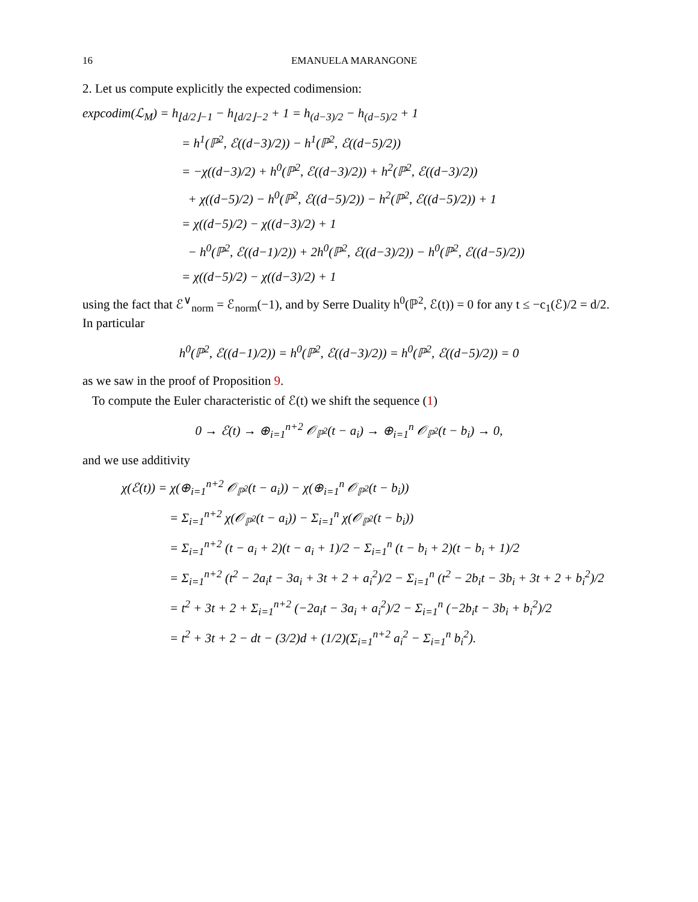16 EMANUELA MARANGONE
2. Let us compute explicitly the expected codimension:
expcodim(ℒ<sub>M</sub>) = h<sub>⌊d/2⌋−1</sub> − h<sub>⌊d/2⌋−2</sub> + 1 = h<sub>(d−3)/2</sub> − h<sub>(d−5)/2</sub> + 1
= h<sup>1</sup>(ℙ<sup>2</sup>, ℰ((d−3)/2)) − h<sup>1</sup>(ℙ<sup>2</sup>, ℰ((d−5)/2))
= −χ((d−3)/2) + h<sup>0</sup>(ℙ<sup>2</sup>, ℰ((d−3)/2)) + h<sup>2</sup>(ℙ<sup>2</sup>, ℰ((d−3)/2))
+ χ((d−5)/2) − h<sup>0</sup>(ℙ<sup>2</sup>, ℰ((d−5)/2)) − h<sup>2</sup>(ℙ<sup>2</sup>, ℰ((d−5)/2)) + 1
= χ((d−5)/2) − χ((d−3)/2) + 1
− h<sup>0</sup>(ℙ<sup>2</sup>, ℰ((d−1)/2)) + 2h<sup>0</sup>(ℙ<sup>2</sup>, ℰ((d−3)/2)) − h<sup>0</sup>(ℙ<sup>2</sup>, ℰ((d−5)/2))
= χ((d−5)/2) − χ((d−3)/2) + 1
using the fact that ℰ<sup>∨</sup><sub>norm</sub> = ℰ<sub>norm</sub>(−1), and by Serre Duality h<sup>0</sup>(ℙ<sup>2</sup>, ℰ(t)) = 0 for any t ≤ −c<sub>1</sub>(ℰ)/2 = d/2. In particular
h<sup>0</sup>(ℙ<sup>2</sup>, ℰ((d−1)/2)) = h<sup>0</sup>(ℙ<sup>2</sup>, ℰ((d−3)/2)) = h<sup>0</sup>(ℙ<sup>2</sup>, ℰ((d−5)/2)) = 0
as we saw in the proof of Proposition 9.
To compute the Euler characteristic of ℰ(t) we shift the sequence (1)
0 → ℰ(t) → ⊕<sub>i=1</sub><sup>n+2</sup> 𝒪<sub>ℙ<sup>2</sup></sub>(t − a<sub>i</sub>) → ⊕<sub>i=1</sub><sup>n</sup> 𝒪<sub>ℙ<sup>2</sup></sub>(t − b<sub>i</sub>) → 0,
and we use additivity
χ(ℰ(t)) = χ(⊕<sub>i=1</sub><sup>n+2</sup> 𝒪<sub>ℙ<sup>2</sup></sub>(t − a<sub>i</sub>)) − χ(⊕<sub>i=1</sub><sup>n</sup> 𝒪<sub>ℙ<sup>2</sup></sub>(t − b<sub>i</sub>))
= Σ<sub>i=1</sub><sup>n+2</sup> χ(𝒪<sub>ℙ<sup>2</sup></sub>(t − a<sub>i</sub>)) − Σ<sub>i=1</sub><sup>n</sup> χ(𝒪<sub>ℙ<sup>2</sup></sub>(t − b<sub>i</sub>))
= Σ<sub>i=1</sub><sup>n+2</sup> (t − a<sub>i</sub> + 2)(t − a<sub>i</sub> + 1)/2 − Σ<sub>i=1</sub><sup>n</sup> (t − b<sub>i</sub> + 2)(t − b<sub>i</sub> + 1)/2
= Σ<sub>i=1</sub><sup>n+2</sup> (t<sup>2</sup> − 2a<sub>i</sub>t − 3a<sub>i</sub> + 3t + 2 + a<sub>i</sub><sup>2</sup>)/2 − Σ<sub>i=1</sub><sup>n</sup> (t<sup>2</sup> − 2b<sub>i</sub>t − 3b<sub>i</sub> + 3t + 2 + b<sub>i</sub><sup>2</sup>)/2
= t<sup>2</sup> + 3t + 2 + Σ<sub>i=1</sub><sup>n+2</sup> (−2a<sub>i</sub>t − 3a<sub>i</sub> + a<sub>i</sub><sup>2</sup>)/2 − Σ<sub>i=1</sub><sup>n</sup> (−2b<sub>i</sub>t − 3b<sub>i</sub> + b<sub>i</sub><sup>2</sup>)/2
= t<sup>2</sup> + 3t + 2 − dt − (3/2)d + (1/2)(Σ<sub>i=1</sub><sup>n+2</sup> a<sub>i</sub><sup>2</sup> − Σ<sub>i=1</sub><sup>n</sup> b<sub>i</sub><sup>2</sup>).